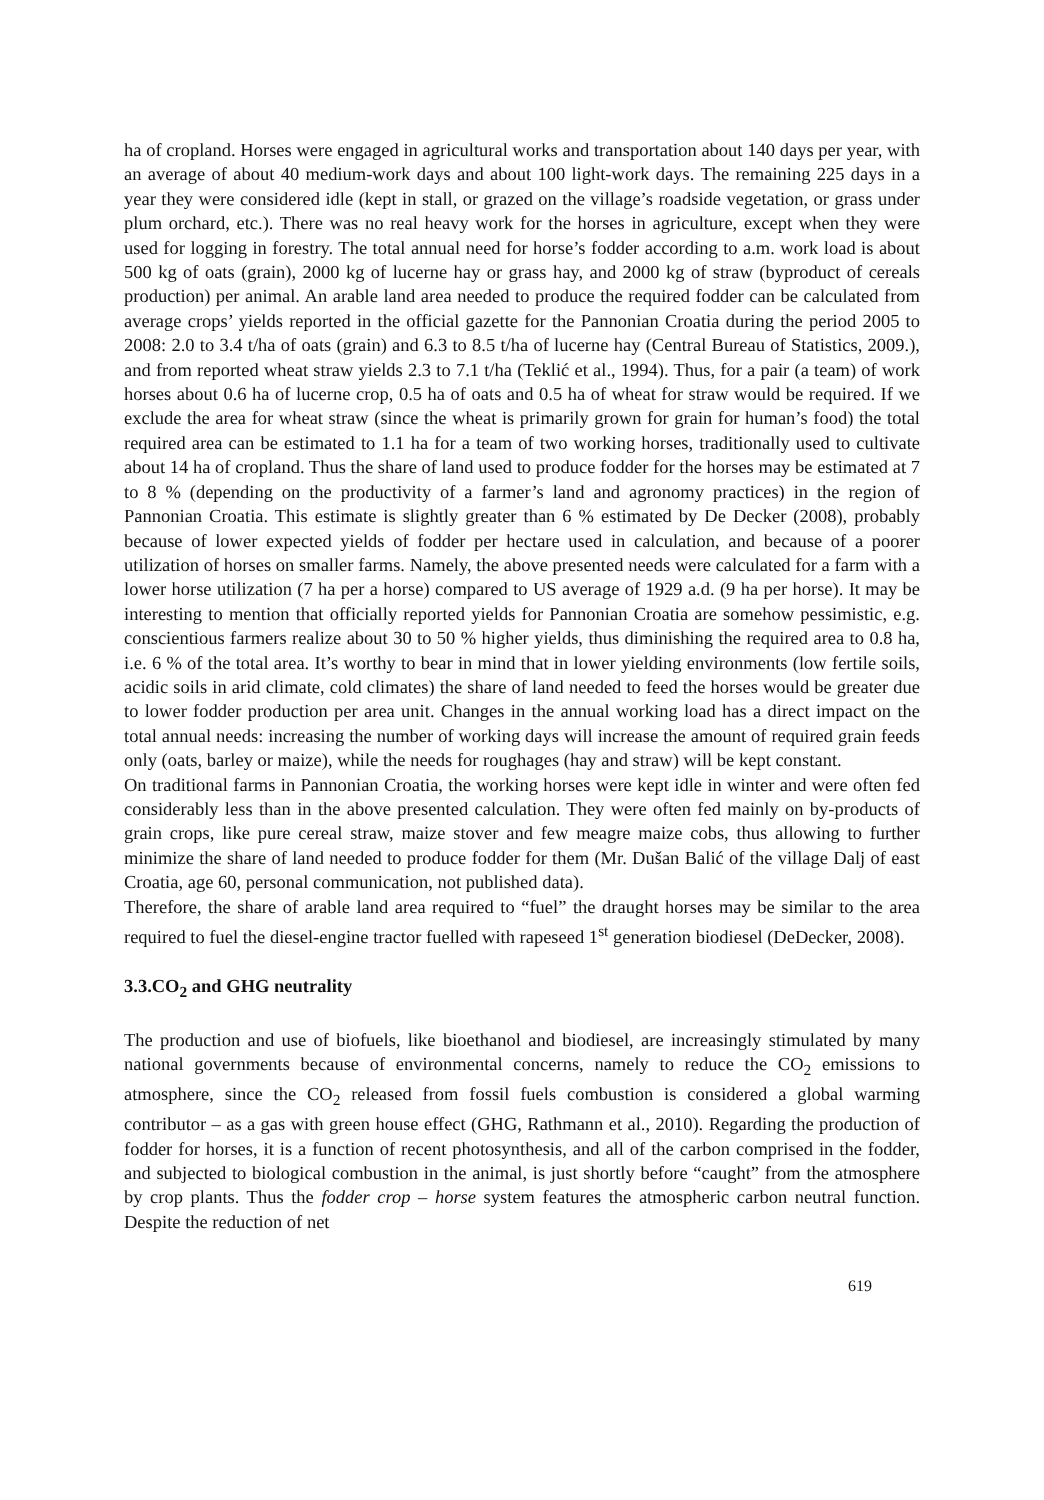ha of cropland. Horses were engaged in agricultural works and transportation about 140 days per year, with an average of about 40 medium-work days and about 100 light-work days. The remaining 225 days in a year they were considered idle (kept in stall, or grazed on the village’s roadside vegetation, or grass under plum orchard, etc.). There was no real heavy work for the horses in agriculture, except when they were used for logging in forestry. The total annual need for horse’s fodder according to a.m. work load is about 500 kg of oats (grain), 2000 kg of lucerne hay or grass hay, and 2000 kg of straw (byproduct of cereals production) per animal. An arable land area needed to produce the required fodder can be calculated from average crops’ yields reported in the official gazette for the Pannonian Croatia during the period 2005 to 2008: 2.0 to 3.4 t/ha of oats (grain) and 6.3 to 8.5 t/ha of lucerne hay (Central Bureau of Statistics, 2009.), and from reported wheat straw yields 2.3 to 7.1 t/ha (Teklić et al., 1994). Thus, for a pair (a team) of work horses about 0.6 ha of lucerne crop, 0.5 ha of oats and 0.5 ha of wheat for straw would be required. If we exclude the area for wheat straw (since the wheat is primarily grown for grain for human’s food) the total required area can be estimated to 1.1 ha for a team of two working horses, traditionally used to cultivate about 14 ha of cropland. Thus the share of land used to produce fodder for the horses may be estimated at 7 to 8 % (depending on the productivity of a farmer’s land and agronomy practices) in the region of Pannonian Croatia. This estimate is slightly greater than 6 % estimated by De Decker (2008), probably because of lower expected yields of fodder per hectare used in calculation, and because of a poorer utilization of horses on smaller farms. Namely, the above presented needs were calculated for a farm with a lower horse utilization (7 ha per a horse) compared to US average of 1929 a.d. (9 ha per horse). It may be interesting to mention that officially reported yields for Pannonian Croatia are somehow pessimistic, e.g. conscientious farmers realize about 30 to 50 % higher yields, thus diminishing the required area to 0.8 ha, i.e. 6 % of the total area. It’s worthy to bear in mind that in lower yielding environments (low fertile soils, acidic soils in arid climate, cold climates) the share of land needed to feed the horses would be greater due to lower fodder production per area unit. Changes in the annual working load has a direct impact on the total annual needs: increasing the number of working days will increase the amount of required grain feeds only (oats, barley or maize), while the needs for roughages (hay and straw) will be kept constant.
On traditional farms in Pannonian Croatia, the working horses were kept idle in winter and were often fed considerably less than in the above presented calculation. They were often fed mainly on by-products of grain crops, like pure cereal straw, maize stover and few meagre maize cobs, thus allowing to further minimize the share of land needed to produce fodder for them (Mr. Dušan Balić of the village Dalj of east Croatia, age 60, personal communication, not published data).
Therefore, the share of arable land area required to “fuel” the draught horses may be similar to the area required to fuel the diesel-engine tractor fuelled with rapeseed 1<sup>st</sup> generation biodiesel (DeDecker, 2008).
3.3.CO<sub>2</sub> and GHG neutrality
The production and use of biofuels, like bioethanol and biodiesel, are increasingly stimulated by many national governments because of environmental concerns, namely to reduce the CO<sub>2</sub> emissions to atmosphere, since the CO<sub>2</sub> released from fossil fuels combustion is considered a global warming contributor – as a gas with green house effect (GHG, Rathmann et al., 2010). Regarding the production of fodder for horses, it is a function of recent photosynthesis, and all of the carbon comprised in the fodder, and subjected to biological combustion in the animal, is just shortly before “caught” from the atmosphere by crop plants. Thus the fodder crop – horse system features the atmospheric carbon neutral function. Despite the reduction of net
619